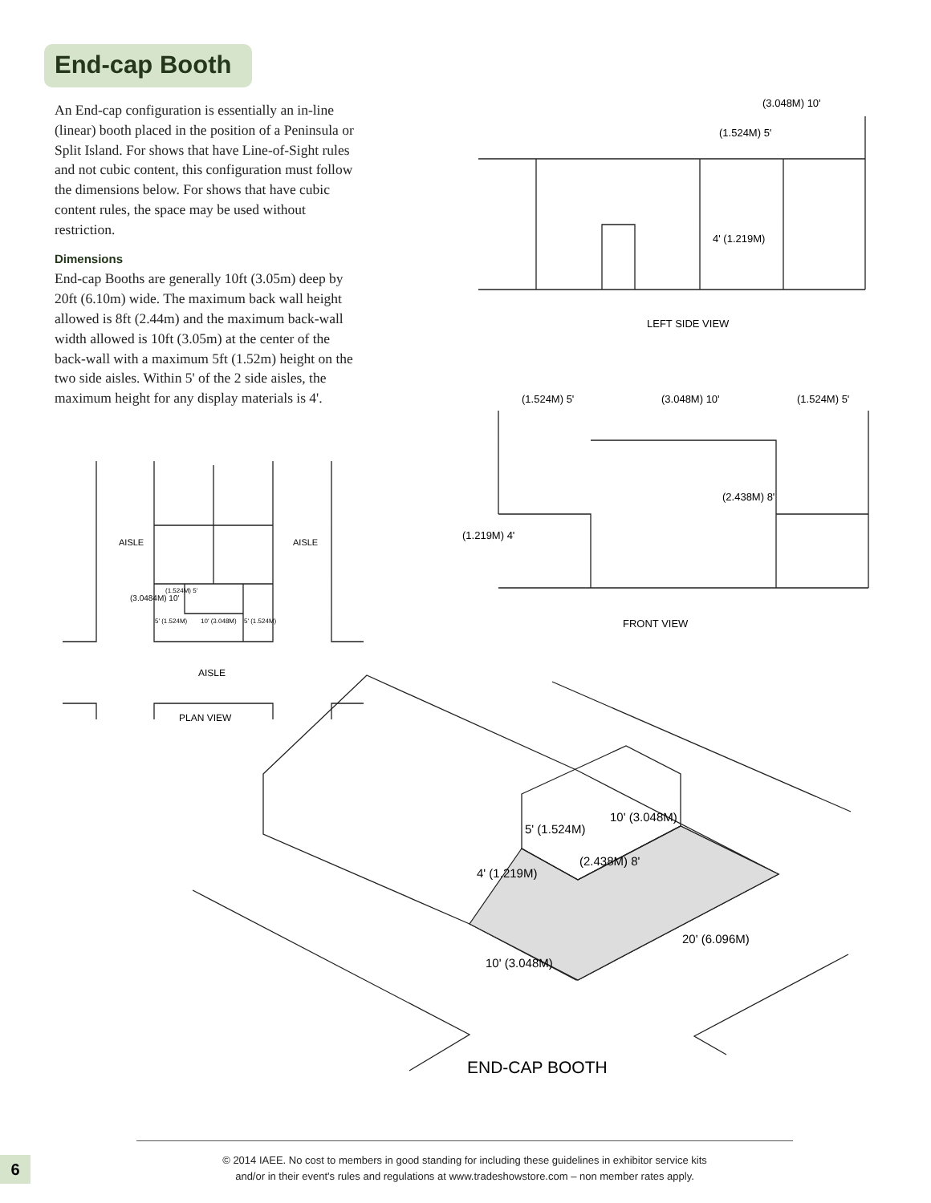End-cap Booth
An End-cap configuration is essentially an in-line (linear) booth placed in the position of a Peninsula or Split Island. For shows that have Line-of-Sight rules and not cubic content, this configuration must follow the dimensions below. For shows that have cubic content rules, the space may be used without restriction.
Dimensions
End-cap Booths are generally 10ft (3.05m) deep by 20ft (6.10m) wide. The maximum back wall height allowed is 8ft (2.44m) and the maximum back-wall width allowed is 10ft (3.05m) at the center of the back-wall with a maximum 5ft (1.52m) height on the two side aisles. Within 5' of the 2 side aisles, the maximum height for any display materials is 4'.
(3.048M) 10'
(1.524M) 5'
4' (1.219M)
LEFT SIDE VIEW
(1.524M) 5' (3.048M) 10' (1.524M) 5'
(2.438M) 8'
(1.219M) 4'
FRONT VIEW
AISLE AISLE
(3.0484M) 10'
(1.524M) 5'
5' (1.524M) 10' (3.048M) 5' (1.524M)
AISLE
PLAN VIEW
5' (1.524M)
10' (3.048M)
(2.438M) 8'
4' (1.219M)
10' (3.048M)
20' (6.096M)
END-CAP BOOTH
6
© 2014 IAEE. No cost to members in good standing for including these guidelines in exhibitor service kits
and/or in their event's rules and regulations at www.tradeshowstore.com – non member rates apply.